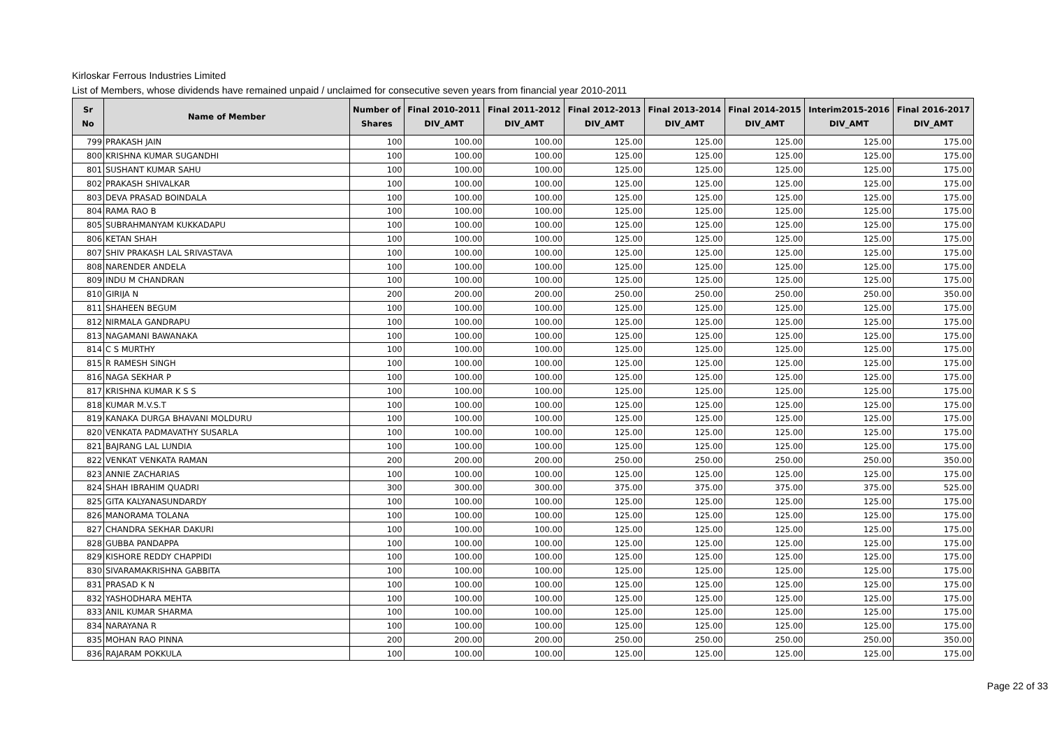Kirloskar Ferrous Industries Limited
List of Members, whose dividends have remained unpaid / unclaimed for consecutive seven years from financial year 2010-2011
| Sr No | Name of Member | Number of Shares | Final 2010-2011 DIV_AMT | Final 2011-2012 DIV_AMT | Final 2012-2013 DIV_AMT | Final 2013-2014 DIV_AMT | Final 2014-2015 DIV_AMT | Interim2015-2016 DIV_AMT | Final 2016-2017 DIV_AMT |
| --- | --- | --- | --- | --- | --- | --- | --- | --- | --- |
| 799 | PRAKASH JAIN | 100 | 100.00 | 100.00 | 125.00 | 125.00 | 125.00 | 125.00 | 175.00 |
| 800 | KRISHNA KUMAR SUGANDHI | 100 | 100.00 | 100.00 | 125.00 | 125.00 | 125.00 | 125.00 | 175.00 |
| 801 | SUSHANT KUMAR SAHU | 100 | 100.00 | 100.00 | 125.00 | 125.00 | 125.00 | 125.00 | 175.00 |
| 802 | PRAKASH SHIVALKAR | 100 | 100.00 | 100.00 | 125.00 | 125.00 | 125.00 | 125.00 | 175.00 |
| 803 | DEVA PRASAD BOINDALA | 100 | 100.00 | 100.00 | 125.00 | 125.00 | 125.00 | 125.00 | 175.00 |
| 804 | RAMA RAO B | 100 | 100.00 | 100.00 | 125.00 | 125.00 | 125.00 | 125.00 | 175.00 |
| 805 | SUBRAHMANYAM KUKKADAPU | 100 | 100.00 | 100.00 | 125.00 | 125.00 | 125.00 | 125.00 | 175.00 |
| 806 | KETAN SHAH | 100 | 100.00 | 100.00 | 125.00 | 125.00 | 125.00 | 125.00 | 175.00 |
| 807 | SHIV PRAKASH LAL SRIVASTAVA | 100 | 100.00 | 100.00 | 125.00 | 125.00 | 125.00 | 125.00 | 175.00 |
| 808 | NARENDER ANDELA | 100 | 100.00 | 100.00 | 125.00 | 125.00 | 125.00 | 125.00 | 175.00 |
| 809 | INDU M CHANDRAN | 100 | 100.00 | 100.00 | 125.00 | 125.00 | 125.00 | 125.00 | 175.00 |
| 810 | GIRIJA N | 200 | 200.00 | 200.00 | 250.00 | 250.00 | 250.00 | 250.00 | 350.00 |
| 811 | SHAHEEN BEGUM | 100 | 100.00 | 100.00 | 125.00 | 125.00 | 125.00 | 125.00 | 175.00 |
| 812 | NIRMALA GANDRAPU | 100 | 100.00 | 100.00 | 125.00 | 125.00 | 125.00 | 125.00 | 175.00 |
| 813 | NAGAMANI BAWANAKA | 100 | 100.00 | 100.00 | 125.00 | 125.00 | 125.00 | 125.00 | 175.00 |
| 814 | C S MURTHY | 100 | 100.00 | 100.00 | 125.00 | 125.00 | 125.00 | 125.00 | 175.00 |
| 815 | R RAMESH SINGH | 100 | 100.00 | 100.00 | 125.00 | 125.00 | 125.00 | 125.00 | 175.00 |
| 816 | NAGA SEKHAR P | 100 | 100.00 | 100.00 | 125.00 | 125.00 | 125.00 | 125.00 | 175.00 |
| 817 | KRISHNA KUMAR K S S | 100 | 100.00 | 100.00 | 125.00 | 125.00 | 125.00 | 125.00 | 175.00 |
| 818 | KUMAR M.V.S.T | 100 | 100.00 | 100.00 | 125.00 | 125.00 | 125.00 | 125.00 | 175.00 |
| 819 | KANAKA DURGA BHAVANI MOLDURU | 100 | 100.00 | 100.00 | 125.00 | 125.00 | 125.00 | 125.00 | 175.00 |
| 820 | VENKATA PADMAVATHY SUSARLA | 100 | 100.00 | 100.00 | 125.00 | 125.00 | 125.00 | 125.00 | 175.00 |
| 821 | BAJRANG LAL LUNDIA | 100 | 100.00 | 100.00 | 125.00 | 125.00 | 125.00 | 125.00 | 175.00 |
| 822 | VENKAT VENKATA RAMAN | 200 | 200.00 | 200.00 | 250.00 | 250.00 | 250.00 | 250.00 | 350.00 |
| 823 | ANNIE ZACHARIAS | 100 | 100.00 | 100.00 | 125.00 | 125.00 | 125.00 | 125.00 | 175.00 |
| 824 | SHAH IBRAHIM QUADRI | 300 | 300.00 | 300.00 | 375.00 | 375.00 | 375.00 | 375.00 | 525.00 |
| 825 | GITA KALYANASUNDARDY | 100 | 100.00 | 100.00 | 125.00 | 125.00 | 125.00 | 125.00 | 175.00 |
| 826 | MANORAMA TOLANA | 100 | 100.00 | 100.00 | 125.00 | 125.00 | 125.00 | 125.00 | 175.00 |
| 827 | CHANDRA SEKHAR DAKURI | 100 | 100.00 | 100.00 | 125.00 | 125.00 | 125.00 | 125.00 | 175.00 |
| 828 | GUBBA PANDAPPA | 100 | 100.00 | 100.00 | 125.00 | 125.00 | 125.00 | 125.00 | 175.00 |
| 829 | KISHORE REDDY CHAPPIDI | 100 | 100.00 | 100.00 | 125.00 | 125.00 | 125.00 | 125.00 | 175.00 |
| 830 | SIVARAMAKRISHNA GABBITA | 100 | 100.00 | 100.00 | 125.00 | 125.00 | 125.00 | 125.00 | 175.00 |
| 831 | PRASAD K N | 100 | 100.00 | 100.00 | 125.00 | 125.00 | 125.00 | 125.00 | 175.00 |
| 832 | YASHODHARA MEHTA | 100 | 100.00 | 100.00 | 125.00 | 125.00 | 125.00 | 125.00 | 175.00 |
| 833 | ANIL KUMAR SHARMA | 100 | 100.00 | 100.00 | 125.00 | 125.00 | 125.00 | 125.00 | 175.00 |
| 834 | NARAYANA R | 100 | 100.00 | 100.00 | 125.00 | 125.00 | 125.00 | 125.00 | 175.00 |
| 835 | MOHAN RAO PINNA | 200 | 200.00 | 200.00 | 250.00 | 250.00 | 250.00 | 250.00 | 350.00 |
| 836 | RAJARAM POKKULA | 100 | 100.00 | 100.00 | 125.00 | 125.00 | 125.00 | 125.00 | 175.00 |
Page 22 of 33